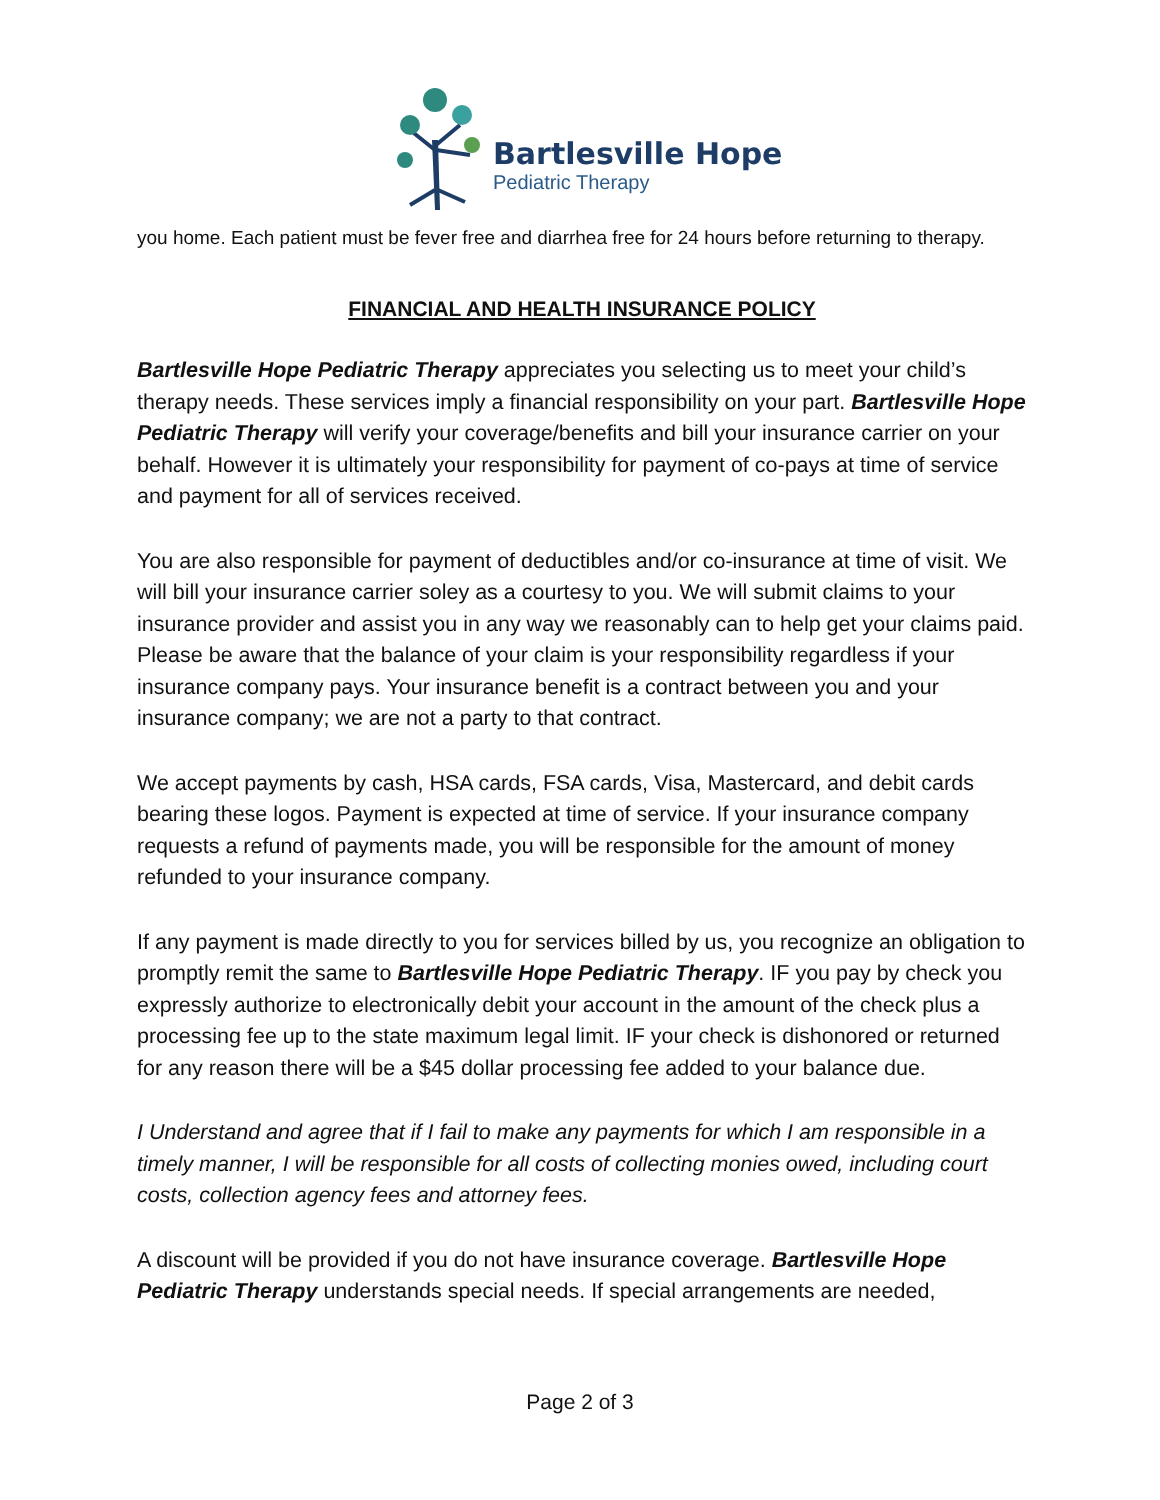Bartlesville Hope
Pediatric Therapy
you home. Each patient must be fever free and diarrhea free for 24 hours before returning to therapy.
FINANCIAL AND HEALTH INSURANCE POLICY
Bartlesville Hope Pediatric Therapy appreciates you selecting us to meet your child’s therapy needs. These services imply a financial responsibility on your part. Bartlesville Hope Pediatric Therapy will verify your coverage/benefits and bill your insurance carrier on your behalf. However it is ultimately your responsibility for payment of co-pays at time of service and payment for all of services received.
You are also responsible for payment of deductibles and/or co-insurance at time of visit. We will bill your insurance carrier soley as a courtesy to you. We will submit claims to your insurance provider and assist you in any way we reasonably can to help get your claims paid. Please be aware that the balance of your claim is your responsibility regardless if your insurance company pays. Your insurance benefit is a contract between you and your insurance company; we are not a party to that contract.
We accept payments by cash, HSA cards, FSA cards, Visa, Mastercard, and debit cards bearing these logos. Payment is expected at time of service. If your insurance company requests a refund of payments made, you will be responsible for the amount of money refunded to your insurance company.
If any payment is made directly to you for services billed by us, you recognize an obligation to promptly remit the same to Bartlesville Hope Pediatric Therapy. IF you pay by check you expressly authorize to electronically debit your account in the amount of the check plus a processing fee up to the state maximum legal limit. IF your check is dishonored or returned for any reason there will be a $45 dollar processing fee added to your balance due.
I Understand and agree that if I fail to make any payments for which I am responsible in a timely manner, I will be responsible for all costs of collecting monies owed, including court costs, collection agency fees and attorney fees.
A discount will be provided if you do not have insurance coverage. Bartlesville Hope Pediatric Therapy understands special needs. If special arrangements are needed,
Page 2 of 3